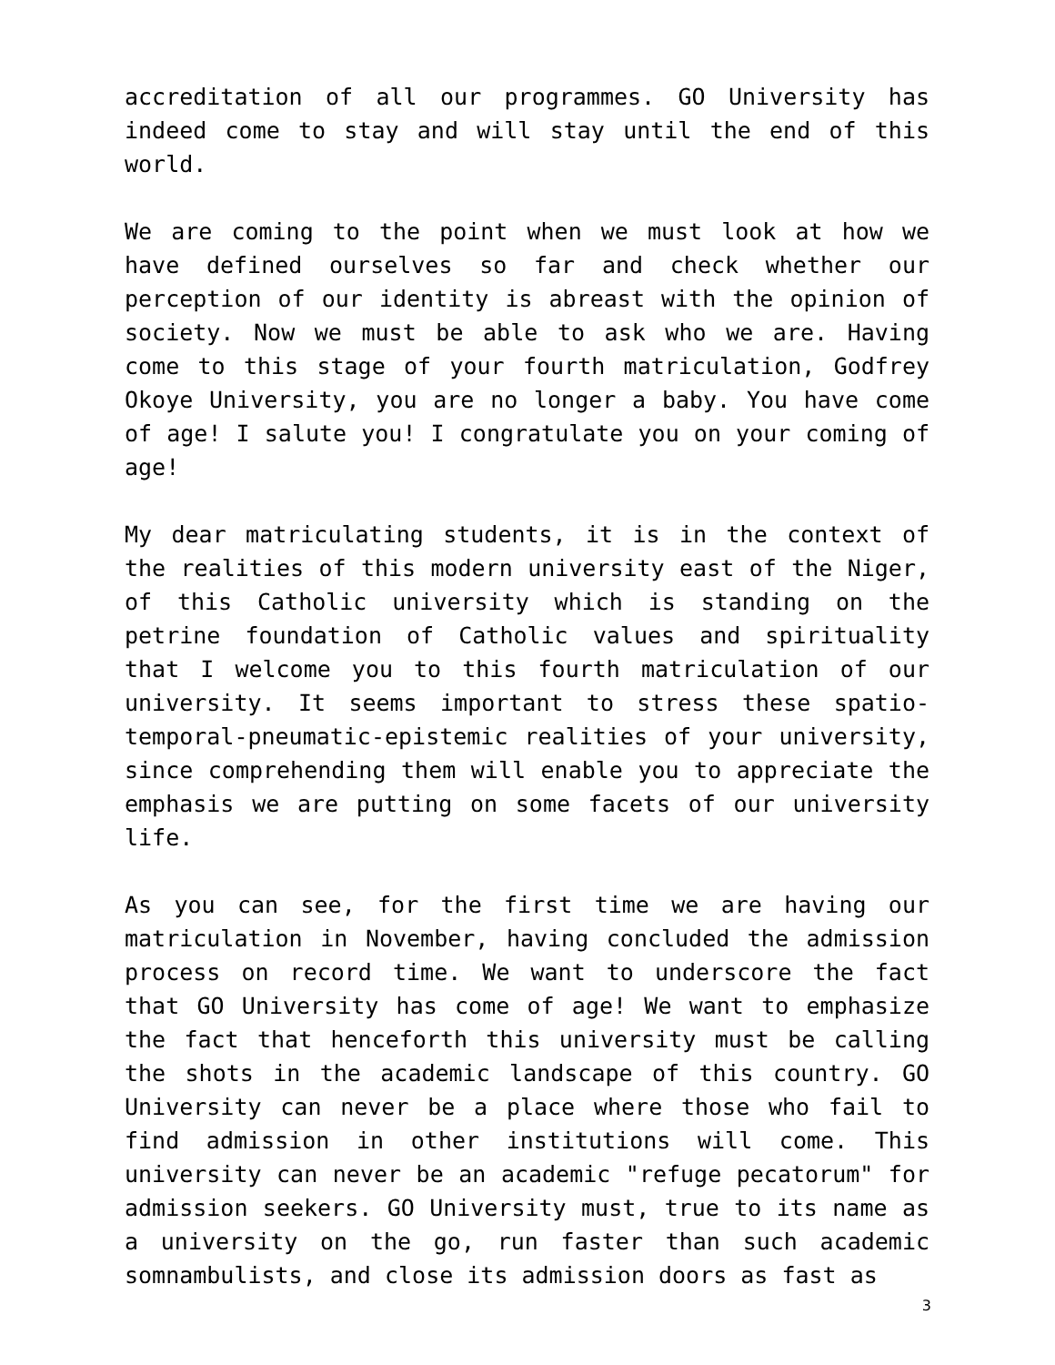accreditation of all our programmes. GO University has indeed come to stay and will stay until the end of this world.
We are coming to the point when we must look at how we have defined ourselves so far and check whether our perception of our identity is abreast with the opinion of society. Now we must be able to ask who we are. Having come to this stage of your fourth matriculation, Godfrey Okoye University, you are no longer a baby. You have come of age! I salute you! I congratulate you on your coming of age!
My dear matriculating students, it is in the context of the realities of this modern university east of the Niger, of this Catholic university which is standing on the petrine foundation of Catholic values and spirituality that I welcome you to this fourth matriculation of our university. It seems important to stress these spatio-temporal-pneumatic-epistemic realities of your university, since comprehending them will enable you to appreciate the emphasis we are putting on some facets of our university life.
As you can see, for the first time we are having our matriculation in November, having concluded the admission process on record time. We want to underscore the fact that GO University has come of age! We want to emphasize the fact that henceforth this university must be calling the shots in the academic landscape of this country. GO University can never be a place where those who fail to find admission in other institutions will come. This university can never be an academic "refuge pecatorum" for admission seekers. GO University must, true to its name as a university on the go, run faster than such academic somnambulists, and close its admission doors as fast as
3